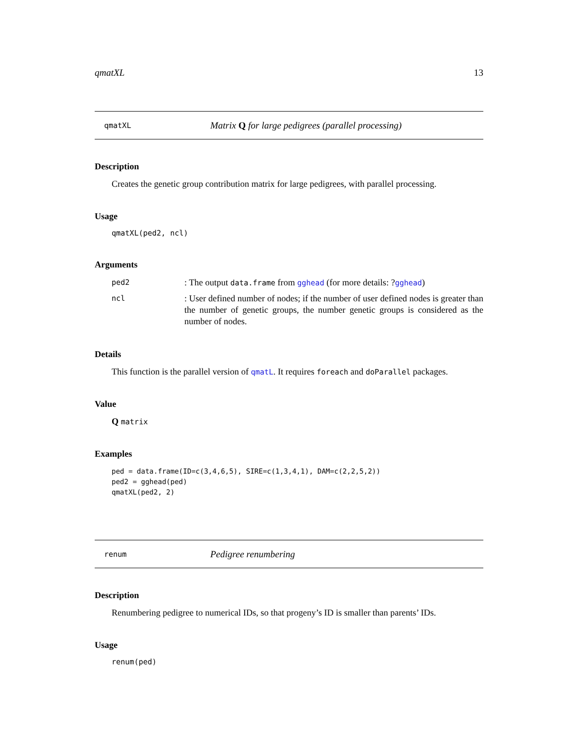qmatXL 13
qmatXL Matrix Q for large pedigrees (parallel processing)
Description
Creates the genetic group contribution matrix for large pedigrees, with parallel processing.
Usage
qmatXL(ped2, ncl)
Arguments
ped2: The output data.frame from gghead (for more details: ?gghead)
ncl: User defined number of nodes; if the number of user defined nodes is greater than the number of genetic groups, the number genetic groups is considered as the number of nodes.
Details
This function is the parallel version of qmatL. It requires foreach and doParallel packages.
Value
Q matrix
Examples
ped = data.frame(ID=c(3,4,6,5), SIRE=c(1,3,4,1), DAM=c(2,2,5,2))
ped2 = gghead(ped)
qmatXL(ped2, 2)
renum Pedigree renumbering
Description
Renumbering pedigree to numerical IDs, so that progeny’s ID is smaller than parents’ IDs.
Usage
renum(ped)